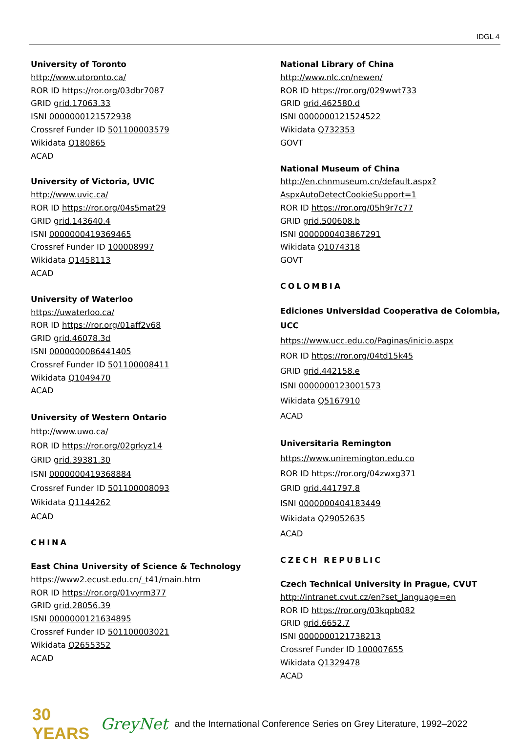IDGL 4
University of Toronto
http://www.utoronto.ca/
ROR ID https://ror.org/03dbr7087
GRID grid.17063.33
ISNI 0000000121572938
Crossref Funder ID 501100003579
Wikidata Q180865
ACAD
University of Victoria, UVIC
http://www.uvic.ca/
ROR ID https://ror.org/04s5mat29
GRID grid.143640.4
ISNI 0000000419369465
Crossref Funder ID 100008997
Wikidata Q1458113
ACAD
University of Waterloo
https://uwaterloo.ca/
ROR ID https://ror.org/01aff2v68
GRID grid.46078.3d
ISNI 0000000086441405
Crossref Funder ID 501100008411
Wikidata Q1049470
ACAD
University of Western Ontario
http://www.uwo.ca/
ROR ID https://ror.org/02grkyz14
GRID grid.39381.30
ISNI 0000000419368884
Crossref Funder ID 501100008093
Wikidata Q1144262
ACAD
CHINA
East China University of Science & Technology
https://www2.ecust.edu.cn/_t41/main.htm
ROR ID https://ror.org/01vyrm377
GRID grid.28056.39
ISNI 0000000121634895
Crossref Funder ID 501100003021
Wikidata Q2655352
ACAD
National Library of China
http://www.nlc.cn/newen/
ROR ID https://ror.org/029wwt733
GRID grid.462580.d
ISNI 0000000121524522
Wikidata Q732353
GOVT
National Museum of China
http://en.chnmuseum.cn/default.aspx?AspxAutoDetectCookieSupport=1
ROR ID https://ror.org/05h9r7c77
GRID grid.500608.b
ISNI 0000000403867291
Wikidata Q1074318
GOVT
COLOMBIA
Ediciones Universidad Cooperativa de Colombia, UCC
https://www.ucc.edu.co/Paginas/inicio.aspx
ROR ID https://ror.org/04td15k45
GRID grid.442158.e
ISNI 0000000123001573
Wikidata Q5167910
ACAD
Universitaria Remington
https://www.uniremington.edu.co
ROR ID https://ror.org/04zwxg371
GRID grid.441797.8
ISNI 0000000404183449
Wikidata Q29052635
ACAD
CZECH REPUBLIC
Czech Technical University in Prague, CVUT
http://intranet.cvut.cz/en?set_language=en
ROR ID https://ror.org/03kqpb082
GRID grid.6652.7
ISNI 0000000121738213
Crossref Funder ID 100007655
Wikidata Q1329478
ACAD
30 YEARS GreyNet and the International Conference Series on Grey Literature, 1992–2022